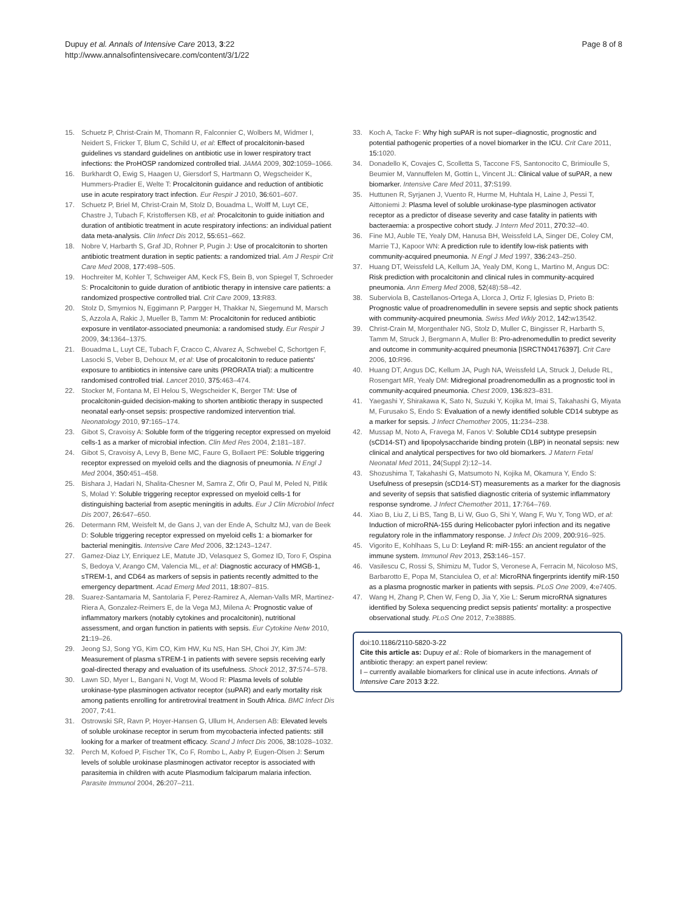Dupuy et al. Annals of Intensive Care 2013, 3:22
http://www.annalsofintensivecare.com/content/3/1/22
Page 8 of 8
15. Schuetz P, Christ-Crain M, Thomann R, Falconnier C, Wolbers M, Widmer I, Neidert S, Fricker T, Blum C, Schild U, et al: Effect of procalcitonin-based guidelines vs standard guidelines on antibiotic use in lower respiratory tract infections: the ProHOSP randomized controlled trial. JAMA 2009, 302: 1059–1066.
16. Burkhardt O, Ewig S, Haagen U, Giersdorf S, Hartmann O, Wegscheider K, Hummers-Pradier E, Welte T: Procalcitonin guidance and reduction of antibiotic use in acute respiratory tract infection. Eur Respir J 2010, 36: 601–607.
17. Schuetz P, Briel M, Christ-Crain M, Stolz D, Bouadma L, Wolff M, Luyt CE, Chastre J, Tubach F, Kristoffersen KB, et al: Procalcitonin to guide initiation and duration of antibiotic treatment in acute respiratory infections: an individual patient data meta-analysis. Clin Infect Dis 2012, 55: 651–662.
18. Nobre V, Harbarth S, Graf JD, Rohner P, Pugin J: Use of procalcitonin to shorten antibiotic treatment duration in septic patients: a randomized trial. Am J Respir Crit Care Med 2008, 177: 498–505.
19. Hochreiter M, Kohler T, Schweiger AM, Keck FS, Bein B, von Spiegel T, Schroeder S: Procalcitonin to guide duration of antibiotic therapy in intensive care patients: a randomized prospective controlled trial. Crit Care 2009, 13: R83.
20. Stolz D, Smyrnios N, Eggimann P, Pargger H, Thakkar N, Siegemund M, Marsch S, Azzola A, Rakic J, Mueller B, Tamm M: Procalcitonin for reduced antibiotic exposure in ventilator-associated pneumonia: a randomised study. Eur Respir J 2009, 34: 1364–1375.
21. Bouadma L, Luyt CE, Tubach F, Cracco C, Alvarez A, Schwebel C, Schortgen F, Lasocki S, Veber B, Dehoux M, et al: Use of procalcitonin to reduce patients' exposure to antibiotics in intensive care units (PRORATA trial): a multicentre randomised controlled trial. Lancet 2010, 375: 463–474.
22. Stocker M, Fontana M, El Helou S, Wegscheider K, Berger TM: Use of procalcitonin-guided decision-making to shorten antibiotic therapy in suspected neonatal early-onset sepsis: prospective randomized intervention trial. Neonatology 2010, 97: 165–174.
23. Gibot S, Cravoisy A: Soluble form of the triggering receptor expressed on myeloid cells-1 as a marker of microbial infection. Clin Med Res 2004, 2: 181–187.
24. Gibot S, Cravoisy A, Levy B, Bene MC, Faure G, Bollaert PE: Soluble triggering receptor expressed on myeloid cells and the diagnosis of pneumonia. N Engl J Med 2004, 350: 451–458.
25. Bishara J, Hadari N, Shalita-Chesner M, Samra Z, Ofir O, Paul M, Peled N, Pitlik S, Molad Y: Soluble triggering receptor expressed on myeloid cells-1 for distinguishing bacterial from aseptic meningitis in adults. Eur J Clin Microbiol Infect Dis 2007, 26: 647–650.
26. Determann RM, Weisfelt M, de Gans J, van der Ende A, Schultz MJ, van de Beek D: Soluble triggering receptor expressed on myeloid cells 1: a biomarker for bacterial meningitis. Intensive Care Med 2006, 32: 1243–1247.
27. Gamez-Diaz LY, Enriquez LE, Matute JD, Velasquez S, Gomez ID, Toro F, Ospina S, Bedoya V, Arango CM, Valencia ML, et al: Diagnostic accuracy of HMGB-1, sTREM-1, and CD64 as markers of sepsis in patients recently admitted to the emergency department. Acad Emerg Med 2011, 18: 807–815.
28. Suarez-Santamaria M, Santolaria F, Perez-Ramirez A, Aleman-Valls MR, Martinez-Riera A, Gonzalez-Reimers E, de la Vega MJ, Milena A: Prognostic value of inflammatory markers (notably cytokines and procalcitonin), nutritional assessment, and organ function in patients with sepsis. Eur Cytokine Netw 2010, 21: 19–26.
29. Jeong SJ, Song YG, Kim CO, Kim HW, Ku NS, Han SH, Choi JY, Kim JM: Measurement of plasma sTREM-1 in patients with severe sepsis receiving early goal-directed therapy and evaluation of its usefulness. Shock 2012, 37: 574–578.
30. Lawn SD, Myer L, Bangani N, Vogt M, Wood R: Plasma levels of soluble urokinase-type plasminogen activator receptor (suPAR) and early mortality risk among patients enrolling for antiretroviral treatment in South Africa. BMC Infect Dis 2007, 7: 41.
31. Ostrowski SR, Ravn P, Hoyer-Hansen G, Ullum H, Andersen AB: Elevated levels of soluble urokinase receptor in serum from mycobacteria infected patients: still looking for a marker of treatment efficacy. Scand J Infect Dis 2006, 38: 1028–1032.
32. Perch M, Kofoed P, Fischer TK, Co F, Rombo L, Aaby P, Eugen-Olsen J: Serum levels of soluble urokinase plasminogen activator receptor is associated with parasitemia in children with acute Plasmodium falciparum malaria infection. Parasite Immunol 2004, 26: 207–211.
33. Koch A, Tacke F: Why high suPAR is not super–diagnostic, prognostic and potential pathogenic properties of a novel biomarker in the ICU. Crit Care 2011, 15: 1020.
34. Donadello K, Covajes C, Scolletta S, Taccone FS, Santonocito C, Brimioulle S, Beumier M, Vannuffelen M, Gottin L, Vincent JL: Clinical value of suPAR, a new biomarker. Intensive Care Med 2011, 37: S199.
35. Huttunen R, Syrjanen J, Vuento R, Hurme M, Huhtala H, Laine J, Pessi T, Aittoniemi J: Plasma level of soluble urokinase-type plasminogen activator receptor as a predictor of disease severity and case fatality in patients with bacteraemia: a prospective cohort study. J Intern Med 2011, 270: 32–40.
36. Fine MJ, Auble TE, Yealy DM, Hanusa BH, Weissfeld LA, Singer DE, Coley CM, Marrie TJ, Kapoor WN: A prediction rule to identify low-risk patients with community-acquired pneumonia. N Engl J Med 1997, 336: 243–250.
37. Huang DT, Weissfeld LA, Kellum JA, Yealy DM, Kong L, Martino M, Angus DC: Risk prediction with procalcitonin and clinical rules in community-acquired pneumonia. Ann Emerg Med 2008, 52(48):58–42.
38. Suberviola B, Castellanos-Ortega A, Llorca J, Ortiz F, Iglesias D, Prieto B: Prognostic value of proadrenomedullin in severe sepsis and septic shock patients with community-acquired pneumonia. Swiss Med Wkly 2012, 142: w13542.
39. Christ-Crain M, Morgenthaler NG, Stolz D, Muller C, Bingisser R, Harbarth S, Tamm M, Struck J, Bergmann A, Muller B: Pro-adrenomedullin to predict severity and outcome in community-acquired pneumonia [ISRCTN04176397]. Crit Care 2006, 10: R96.
40. Huang DT, Angus DC, Kellum JA, Pugh NA, Weissfeld LA, Struck J, Delude RL, Rosengart MR, Yealy DM: Midregional proadrenomedullin as a prognostic tool in community-acquired pneumonia. Chest 2009, 136: 823–831.
41. Yaegashi Y, Shirakawa K, Sato N, Suzuki Y, Kojika M, Imai S, Takahashi G, Miyata M, Furusako S, Endo S: Evaluation of a newly identified soluble CD14 subtype as a marker for sepsis. J Infect Chemother 2005, 11: 234–238.
42. Mussap M, Noto A, Fravega M, Fanos V: Soluble CD14 subtype presepsin (sCD14-ST) and lipopolysaccharide binding protein (LBP) in neonatal sepsis: new clinical and analytical perspectives for two old biomarkers. J Matern Fetal Neonatal Med 2011, 24(Suppl 2):12–14.
43. Shozushima T, Takahashi G, Matsumoto N, Kojika M, Okamura Y, Endo S: Usefulness of presepsin (sCD14-ST) measurements as a marker for the diagnosis and severity of sepsis that satisfied diagnostic criteria of systemic inflammatory response syndrome. J Infect Chemother 2011, 17: 764–769.
44. Xiao B, Liu Z, Li BS, Tang B, Li W, Guo G, Shi Y, Wang F, Wu Y, Tong WD, et al: Induction of microRNA-155 during Helicobacter pylori infection and its negative regulatory role in the inflammatory response. J Infect Dis 2009, 200: 916–925.
45. Vigorito E, Kohlhaas S, Lu D: Leyland R: miR-155: an ancient regulator of the immune system. Immunol Rev 2013, 253: 146–157.
46. Vasilescu C, Rossi S, Shimizu M, Tudor S, Veronese A, Ferracin M, Nicoloso MS, Barbarotto E, Popa M, Stanciulea O, et al: MicroRNA fingerprints identify miR-150 as a plasma prognostic marker in patients with sepsis. PLoS One 2009, 4: e7405.
47. Wang H, Zhang P, Chen W, Feng D, Jia Y, Xie L: Serum microRNA signatures identified by Solexa sequencing predict sepsis patients' mortality: a prospective observational study. PLoS One 2012, 7: e38885.
doi:10.1186/2110-5820-3-22
Cite this article as: Dupuy et al.: Role of biomarkers in the management of antibiotic therapy: an expert panel review:
I – currently available biomarkers for clinical use in acute infections. Annals of Intensive Care 2013 3:22.